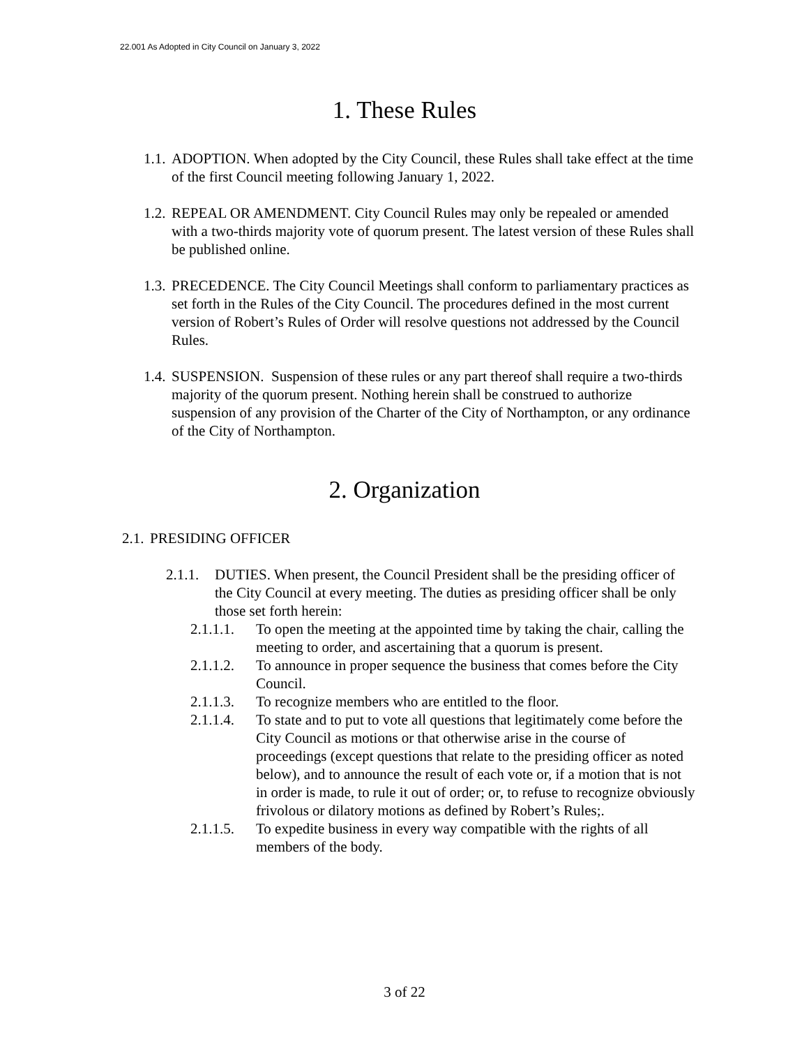22.001 As Adopted in City Council on January 3, 2022
1. These Rules
1.1. ADOPTION. When adopted by the City Council, these Rules shall take effect at the time of the first Council meeting following January 1, 2022.
1.2. REPEAL OR AMENDMENT. City Council Rules may only be repealed or amended with a two-thirds majority vote of quorum present. The latest version of these Rules shall be published online.
1.3. PRECEDENCE. The City Council Meetings shall conform to parliamentary practices as set forth in the Rules of the City Council. The procedures defined in the most current version of Robert’s Rules of Order will resolve questions not addressed by the Council Rules.
1.4. SUSPENSION. Suspension of these rules or any part thereof shall require a two-thirds majority of the quorum present. Nothing herein shall be construed to authorize suspension of any provision of the Charter of the City of Northampton, or any ordinance of the City of Northampton.
2. Organization
2.1. PRESIDING OFFICER
2.1.1. DUTIES. When present, the Council President shall be the presiding officer of the City Council at every meeting. The duties as presiding officer shall be only those set forth herein:
2.1.1.1. To open the meeting at the appointed time by taking the chair, calling the meeting to order, and ascertaining that a quorum is present.
2.1.1.2. To announce in proper sequence the business that comes before the City Council.
2.1.1.3. To recognize members who are entitled to the floor.
2.1.1.4. To state and to put to vote all questions that legitimately come before the City Council as motions or that otherwise arise in the course of proceedings (except questions that relate to the presiding officer as noted below), and to announce the result of each vote or, if a motion that is not in order is made, to rule it out of order; or, to refuse to recognize obviously frivolous or dilatory motions as defined by Robert’s Rules;.
2.1.1.5. To expedite business in every way compatible with the rights of all members of the body.
3 of 22